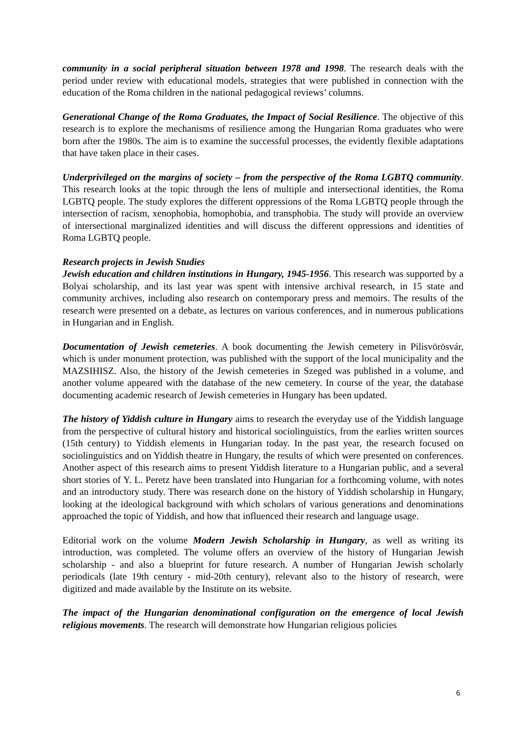community in a social peripheral situation between 1978 and 1998. The research deals with the period under review with educational models, strategies that were published in connection with the education of the Roma children in the national pedagogical reviews’ columns.
Generational Change of the Roma Graduates, the Impact of Social Resilience. The objective of this research is to explore the mechanisms of resilience among the Hungarian Roma graduates who were born after the 1980s. The aim is to examine the successful processes, the evidently flexible adaptations that have taken place in their cases.
Underprivileged on the margins of society – from the perspective of the Roma LGBTQ community. This research looks at the topic through the lens of multiple and intersectional identities, the Roma LGBTQ people. The study explores the different oppressions of the Roma LGBTQ people through the intersection of racism, xenophobia, homophobia, and transphobia. The study will provide an overview of intersectional marginalized identities and will discuss the different oppressions and identities of Roma LGBTQ people.
Research projects in Jewish Studies
Jewish education and children institutions in Hungary, 1945-1956. This research was supported by a Bolyai scholarship, and its last year was spent with intensive archival research, in 15 state and community archives, including also research on contemporary press and memoirs. The results of the research were presented on a debate, as lectures on various conferences, and in numerous publications in Hungarian and in English.
Documentation of Jewish cemeteries. A book documenting the Jewish cemetery in Pilisvörösvár, which is under monument protection, was published with the support of the local municipality and the MAZSIHISZ. Also, the history of the Jewish cemeteries in Szeged was published in a volume, and another volume appeared with the database of the new cemetery. In course of the year, the database documenting academic research of Jewish cemeteries in Hungary has been updated.
The history of Yiddish culture in Hungary aims to research the everyday use of the Yiddish language from the perspective of cultural history and historical sociolinguistics, from the earlies written sources (15th century) to Yiddish elements in Hungarian today. In the past year, the research focused on sociolinguistics and on Yiddish theatre in Hungary, the results of which were presented on conferences. Another aspect of this research aims to present Yiddish literature to a Hungarian public, and a several short stories of Y. L. Peretz have been translated into Hungarian for a forthcoming volume, with notes and an introductory study. There was research done on the history of Yiddish scholarship in Hungary, looking at the ideological background with which scholars of various generations and denominations approached the topic of Yiddish, and how that influenced their research and language usage.
Editorial work on the volume Modern Jewish Scholarship in Hungary, as well as writing its introduction, was completed. The volume offers an overview of the history of Hungarian Jewish scholarship - and also a blueprint for future research. A number of Hungarian Jewish scholarly periodicals (late 19th century - mid-20th century), relevant also to the history of research, were digitized and made available by the Institute on its website.
The impact of the Hungarian denominational configuration on the emergence of local Jewish religious movements. The research will demonstrate how Hungarian religious policies
6